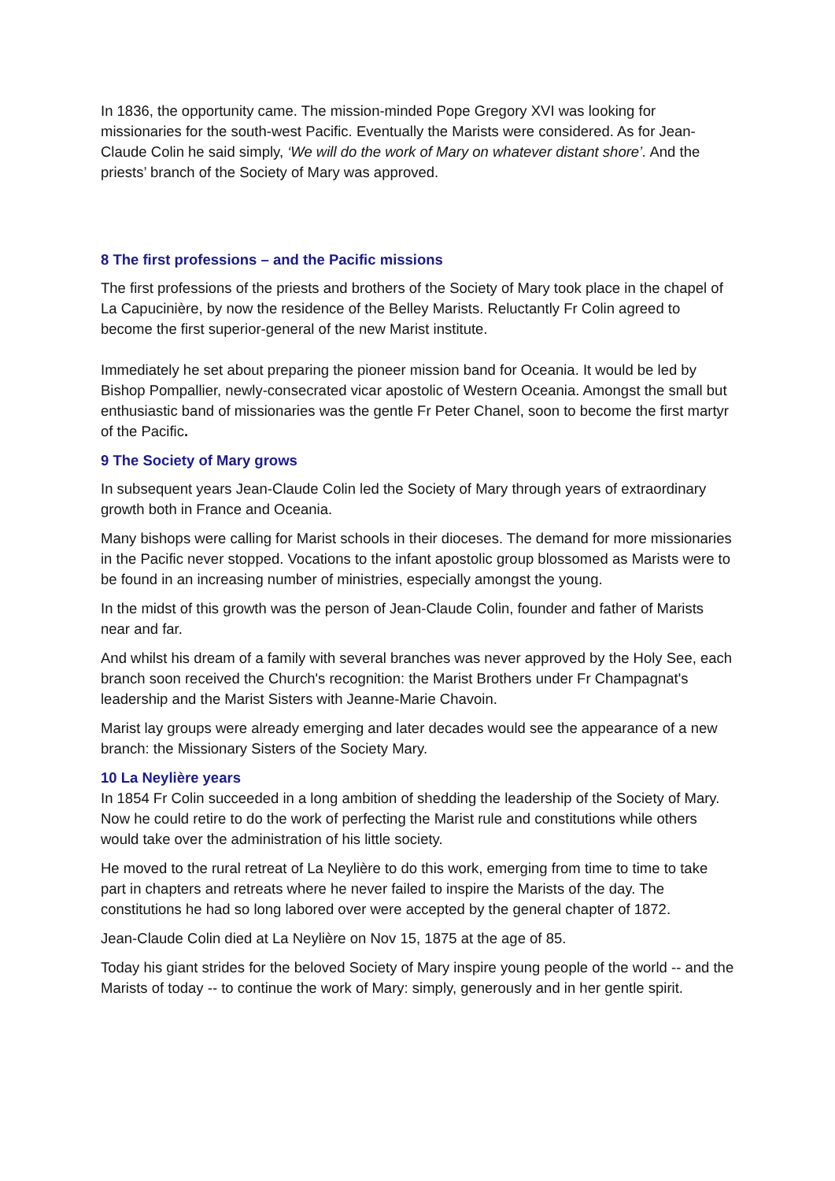In 1836, the opportunity came. The mission-minded Pope Gregory XVI was looking for missionaries for the south-west Pacific. Eventually the Marists were considered. As for Jean-Claude Colin he said simply, ‘We will do the work of Mary on whatever distant shore’. And the priests’ branch of the Society of Mary was approved.
8 The first professions – and the Pacific missions
The first professions of the priests and brothers of the Society of Mary took place in the chapel of La Capucinière, by now the residence of the Belley Marists. Reluctantly Fr Colin agreed to become the first superior-general of the new Marist institute.
Immediately he set about preparing the pioneer mission band for Oceania. It would be led by Bishop Pompallier, newly-consecrated vicar apostolic of Western Oceania. Amongst the small but enthusiastic band of missionaries was the gentle Fr Peter Chanel, soon to become the first martyr of the Pacific.
9 The Society of Mary grows
In subsequent years Jean-Claude Colin led the Society of Mary through years of extraordinary growth both in France and Oceania.
Many bishops were calling for Marist schools in their dioceses. The demand for more missionaries in the Pacific never stopped. Vocations to the infant apostolic group blossomed as Marists were to be found in an increasing number of ministries, especially amongst the young.
In the midst of this growth was the person of Jean-Claude Colin, founder and father of Marists near and far.
And whilst his dream of a family with several branches was never approved by the Holy See, each branch soon received the Church's recognition: the Marist Brothers under Fr Champagnat's leadership and the Marist Sisters with Jeanne-Marie Chavoin.
Marist lay groups were already emerging and later decades would see the appearance of a new branch: the Missionary Sisters of the Society Mary.
10 La Neylière years
In 1854 Fr Colin succeeded in a long ambition of shedding the leadership of the Society of Mary. Now he could retire to do the work of perfecting the Marist rule and constitutions while others would take over the administration of his little society.
He moved to the rural retreat of La Neylière to do this work, emerging from time to time to take part in chapters and retreats where he never failed to inspire the Marists of the day. The constitutions he had so long labored over were accepted by the general chapter of 1872.
Jean-Claude Colin died at La Neylière on Nov 15, 1875 at the age of 85.
Today his giant strides for the beloved Society of Mary inspire young people of the world -- and the Marists of today -- to continue the work of Mary: simply, generously and in her gentle spirit.